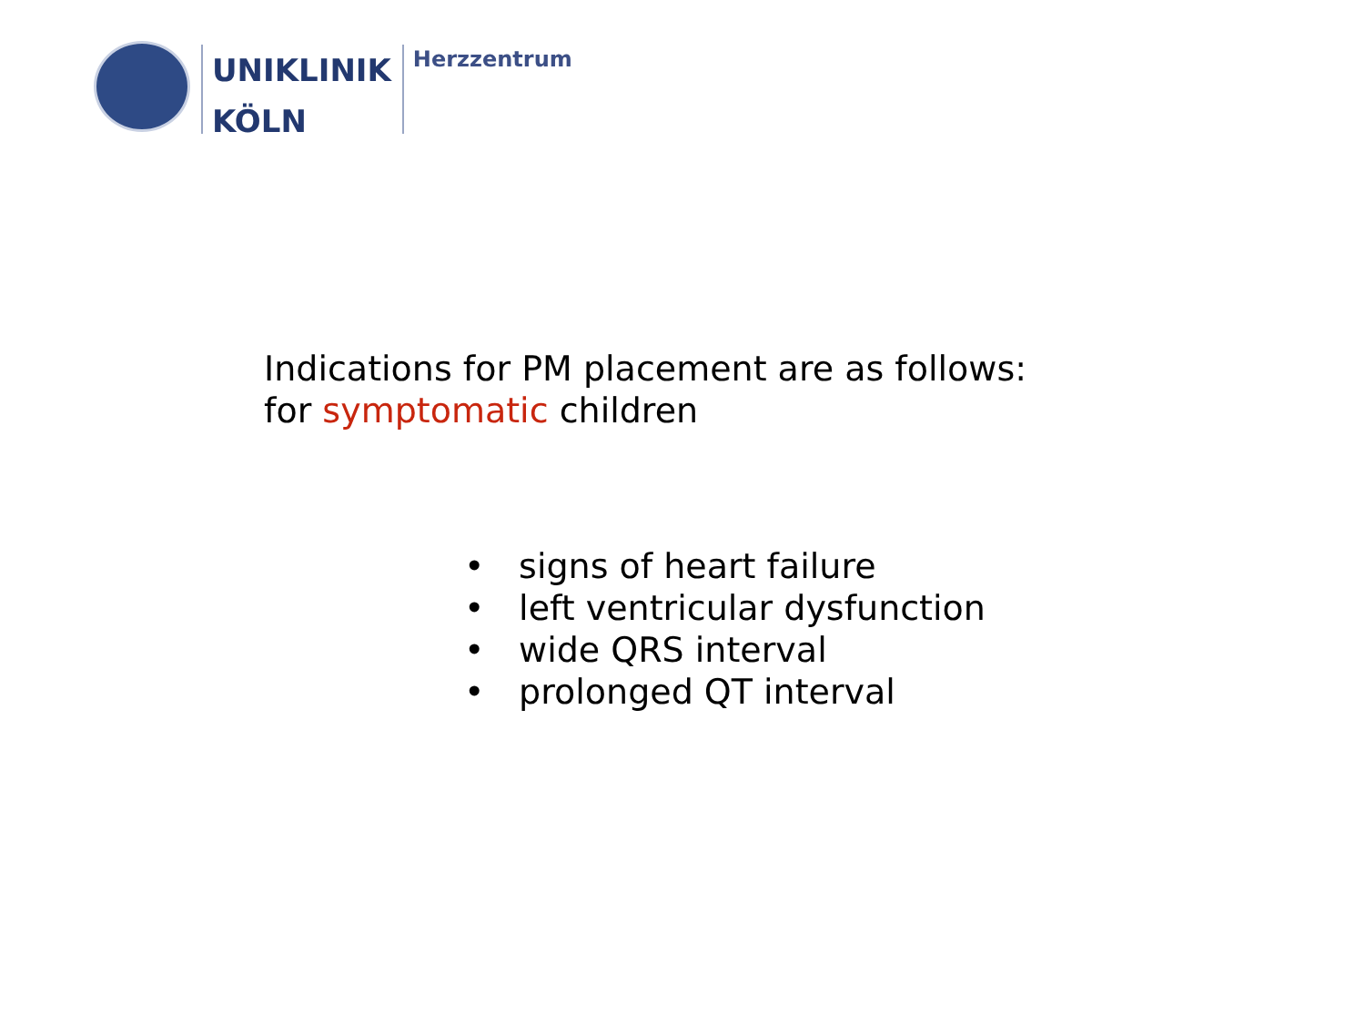UNIKLINIK
KÖLN
Herzzentrum
Indications for PM placement are as follows:
for symptomatic children
• signs of heart failure
• left ventricular dysfunction
• wide QRS interval
• prolonged QT interval